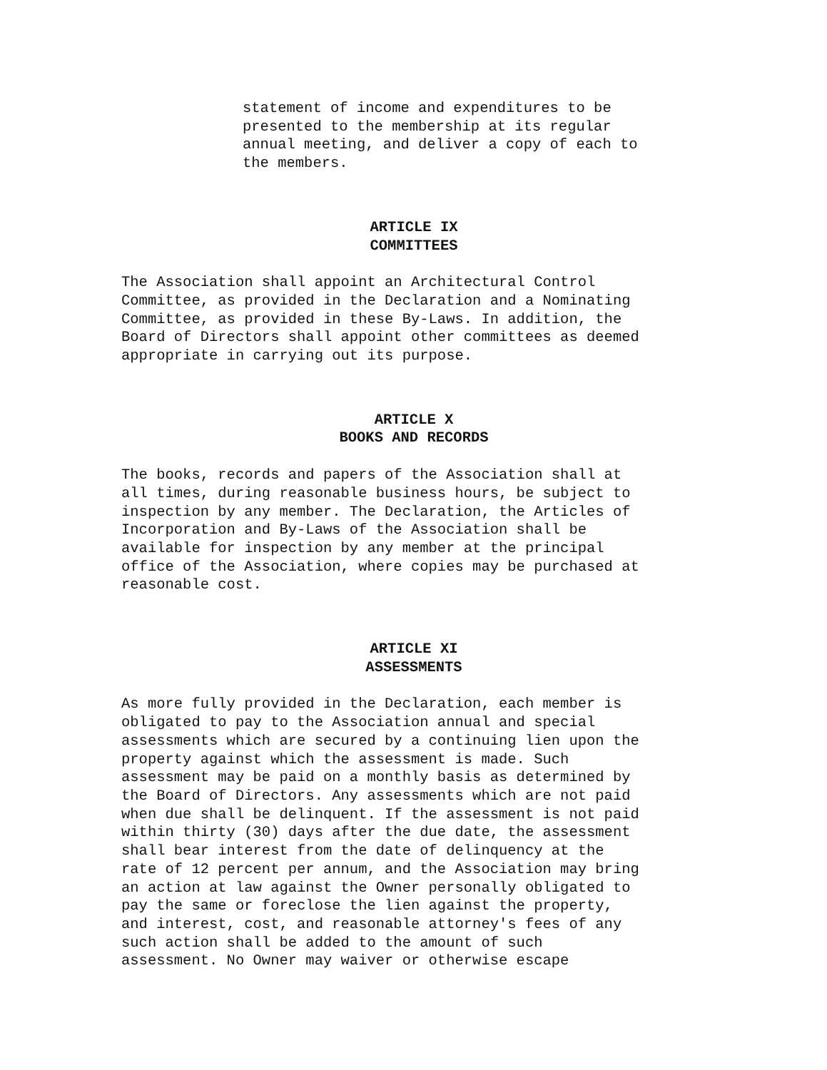statement of income and expenditures to be presented to the membership at its regular annual meeting, and deliver a copy of each to the members.
ARTICLE IX
COMMITTEES
The Association shall appoint an Architectural Control Committee, as provided in the Declaration and a Nominating Committee, as provided in these By-Laws. In addition, the Board of Directors shall appoint other committees as deemed appropriate in carrying out its purpose.
ARTICLE X
BOOKS AND RECORDS
The books, records and papers of the Association shall at all times, during reasonable business hours, be subject to inspection by any member. The Declaration, the Articles of Incorporation and By-Laws of the Association shall be available for inspection by any member at the principal office of the Association, where copies may be purchased at reasonable cost.
ARTICLE XI
ASSESSMENTS
As more fully provided in the Declaration, each member is obligated to pay to the Association annual and special assessments which are secured by a continuing lien upon the property against which the assessment is made. Such assessment may be paid on a monthly basis as determined by the Board of Directors. Any assessments which are not paid when due shall be delinquent. If the assessment is not paid within thirty (30) days after the due date, the assessment shall bear interest from the date of delinquency at the rate of 12 percent per annum, and the Association may bring an action at law against the Owner personally obligated to pay the same or foreclose the lien against the property, and interest, cost, and reasonable attorney's fees of any such action shall be added to the amount of such assessment. No Owner may waiver or otherwise escape